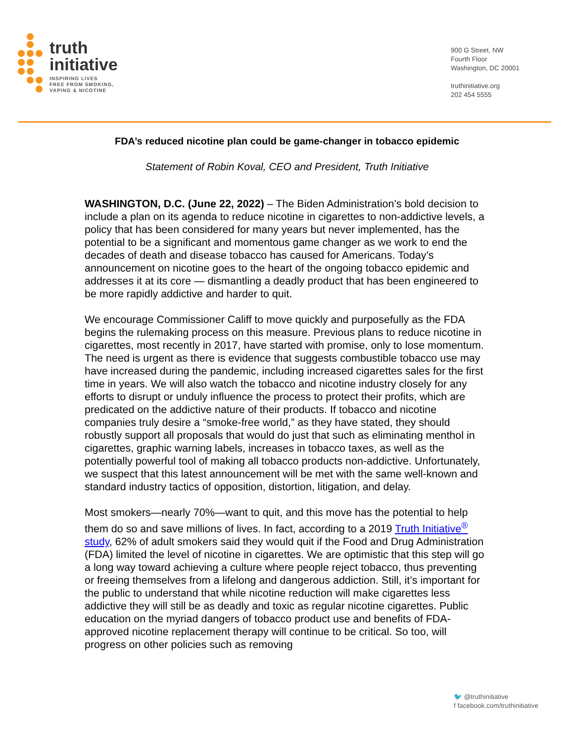truth
initiative
INSPIRING LIVES
FREE FROM SMOKING,
VAPING & NICOTINE
900 G Street, NW
Fourth Floor
Washington, DC 20001
truthinitiative.org
202 454 5555
FDA’s reduced nicotine plan could be game-changer in tobacco epidemic
Statement of Robin Koval, CEO and President, Truth Initiative
WASHINGTON, D.C. (June 22, 2022) – The Biden Administration’s bold decision to include a plan on its agenda to reduce nicotine in cigarettes to non-addictive levels, a policy that has been considered for many years but never implemented, has the potential to be a significant and momentous game changer as we work to end the decades of death and disease tobacco has caused for Americans. Today’s announcement on nicotine goes to the heart of the ongoing tobacco epidemic and addresses it at its core — dismantling a deadly product that has been engineered to be more rapidly addictive and harder to quit.
We encourage Commissioner Califf to move quickly and purposefully as the FDA begins the rulemaking process on this measure. Previous plans to reduce nicotine in cigarettes, most recently in 2017, have started with promise, only to lose momentum. The need is urgent as there is evidence that suggests combustible tobacco use may have increased during the pandemic, including increased cigarettes sales for the first time in years. We will also watch the tobacco and nicotine industry closely for any efforts to disrupt or unduly influence the process to protect their profits, which are predicated on the addictive nature of their products. If tobacco and nicotine companies truly desire a “smoke-free world,” as they have stated, they should robustly support all proposals that would do just that such as eliminating menthol in cigarettes, graphic warning labels, increases in tobacco taxes, as well as the potentially powerful tool of making all tobacco products non-addictive. Unfortunately, we suspect that this latest announcement will be met with the same well-known and standard industry tactics of opposition, distortion, litigation, and delay.
Most smokers—nearly 70%—want to quit, and this move has the potential to help them do so and save millions of lives. In fact, according to a 2019 Truth Initiative<sup>®</sup> study, 62% of adult smokers said they would quit if the Food and Drug Administration (FDA) limited the level of nicotine in cigarettes. We are optimistic that this step will go a long way toward achieving a culture where people reject tobacco, thus preventing or freeing themselves from a lifelong and dangerous addiction. Still, it’s important for the public to understand that while nicotine reduction will make cigarettes less addictive they will still be as deadly and toxic as regular nicotine cigarettes. Public education on the myriad dangers of tobacco product use and benefits of FDA-approved nicotine replacement therapy will continue to be critical. So too, will progress on other policies such as removing
🐦 @truthinitiative
f facebook.com/truthinitiative